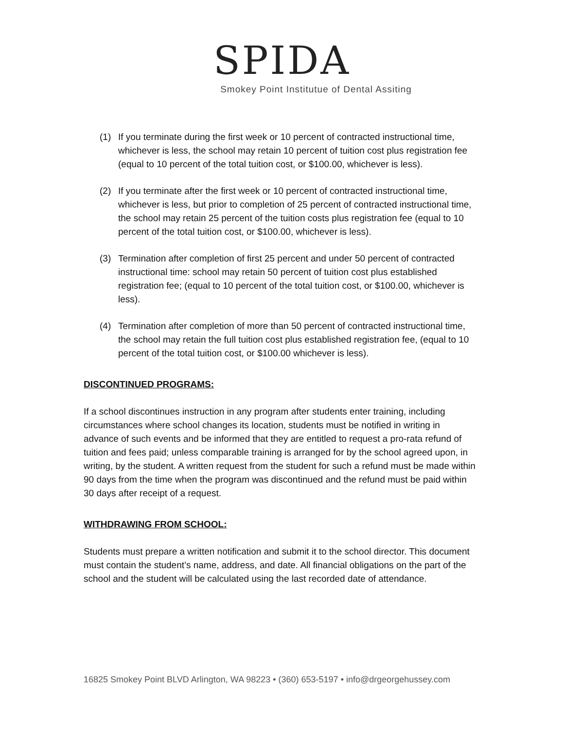SPIDA
Smokey Point Institutue of Dental Assiting
(1) If you terminate during the first week or 10 percent of contracted instructional time, whichever is less, the school may retain 10 percent of tuition cost plus registration fee (equal to 10 percent of the total tuition cost, or $100.00, whichever is less).
(2) If you terminate after the first week or 10 percent of contracted instructional time, whichever is less, but prior to completion of 25 percent of contracted instructional time, the school may retain 25 percent of the tuition costs plus registration fee (equal to 10 percent of the total tuition cost, or $100.00, whichever is less).
(3) Termination after completion of first 25 percent and under 50 percent of contracted instructional time: school may retain 50 percent of tuition cost plus established registration fee; (equal to 10 percent of the total tuition cost, or $100.00, whichever is less).
(4) Termination after completion of more than 50 percent of contracted instructional time, the school may retain the full tuition cost plus established registration fee, (equal to 10 percent of the total tuition cost, or $100.00 whichever is less).
DISCONTINUED PROGRAMS:
If a school discontinues instruction in any program after students enter training, including circumstances where school changes its location, students must be notified in writing in advance of such events and be informed that they are entitled to request a pro-rata refund of tuition and fees paid; unless comparable training is arranged for by the school agreed upon, in writing, by the student. A written request from the student for such a refund must be made within 90 days from the time when the program was discontinued and the refund must be paid within 30 days after receipt of a request.
WITHDRAWING FROM SCHOOL:
Students must prepare a written notification and submit it to the school director. This document must contain the student’s name, address, and date. All financial obligations on the part of the school and the student will be calculated using the last recorded date of attendance.
16825 Smokey Point BLVD Arlington, WA 98223 • (360) 653-5197 • info@drgeorgehussey.com